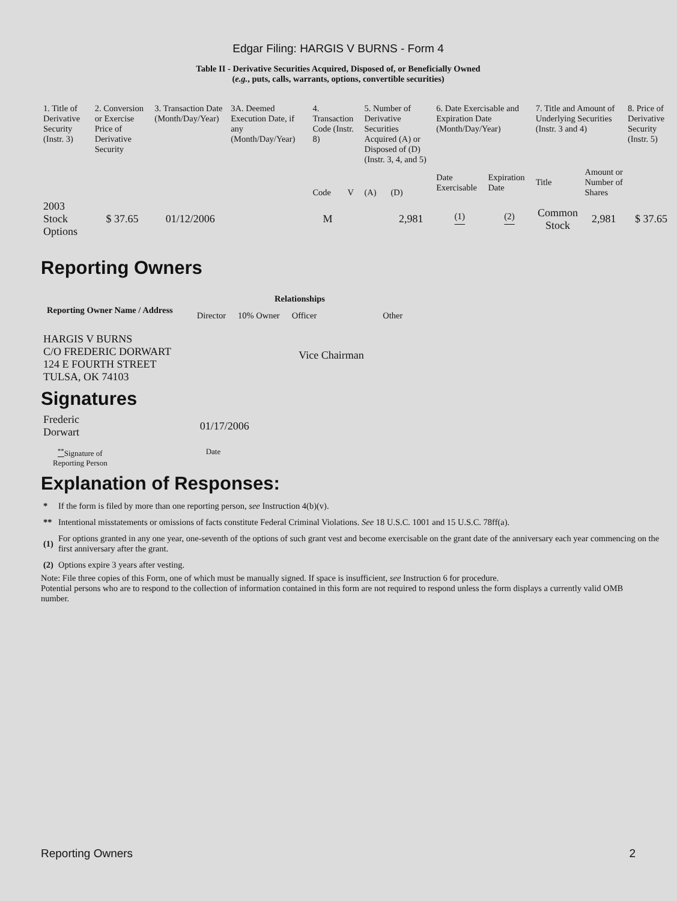Edgar Filing: HARGIS V BURNS - Form 4
Table II - Derivative Securities Acquired, Disposed of, or Beneficially Owned
(e.g., puts, calls, warrants, options, convertible securities)
| 1. Title of Derivative Security (Instr. 3) | 2. Conversion or Exercise Price of Derivative Security | 3. Transaction Date (Month/Day/Year) | 3A. Deemed Execution Date, if any (Month/Day/Year) | 4. Transaction Code (Instr. 8) | | 5. Number of Derivative Securities Acquired (A) or Disposed of (D) (Instr. 3, 4, and 5) | | 6. Date Exercisable and Expiration Date (Month/Day/Year) | | 7. Title and Amount of Underlying Securities (Instr. 3 and 4) | | 8. Price of Derivative Security (Instr. 5) |
| | | | | Code | V | (A) | (D) | Date Exercisable | Expiration Date | Title | Amount or Number of Shares | |
| 2003 Stock Options | $ 37.65 | 01/12/2006 | | M | | | 2,981 | <sup>(1)</sup> | <sup>(2)</sup> | Common Stock | 2,981 | $ 37.65 |
Reporting Owners
| Reporting Owner Name / Address | Relationships | | | |
| --- | --- | --- | --- | --- |
| | Director | 10% Owner | Officer | Other |
| HARGIS V BURNS C/O FREDERIC DORWART 124 E FOURTH STREET TULSA, OK 74103 | | | Vice Chairman | |
Signatures
| Frederic Dorwart | 01/17/2006 |
| <sup>**</sup> Signature of Reporting Person | Date |
Explanation of Responses:
| * | If the form is filed by more than one reporting person, see Instruction 4(b)(v). |
| ** | Intentional misstatements or omissions of facts constitute Federal Criminal Violations. See 18 U.S.C. 1001 and 15 U.S.C. 78ff(a). |
| (1) | For options granted in any one year, one-seventh of the options of such grant vest and become exercisable on the grant date of the anniversary each year commencing on the first anniversary after the grant. |
| (2) | Options expire 3 years after vesting. |
Note: File three copies of this Form, one of which must be manually signed. If space is insufficient, see Instruction 6 for procedure.
Potential persons who are to respond to the collection of information contained in this form are not required to respond unless the form displays a currently valid OMB number.
Reporting Owners 2